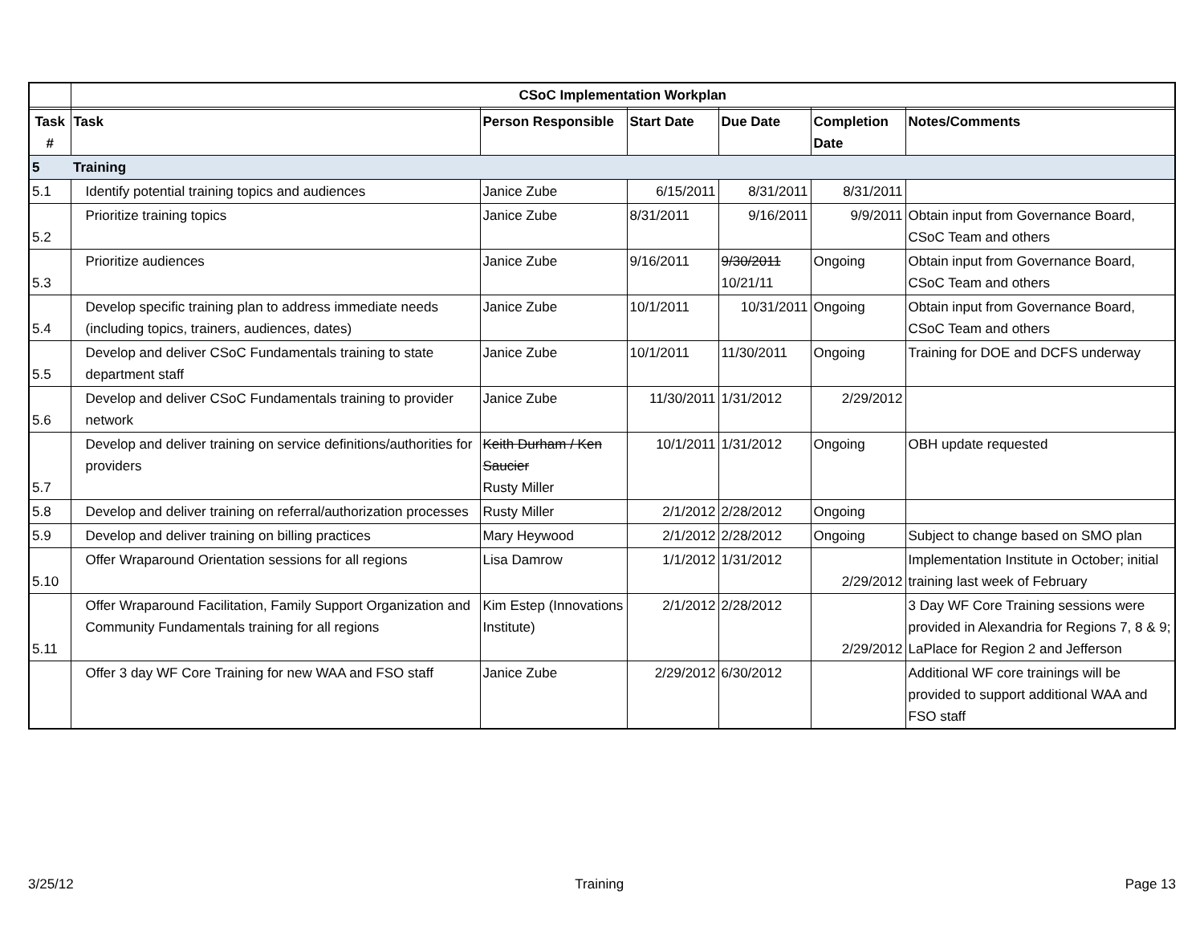| | CSoC Implementation Workplan | | | | | |
| Task # | Task | Person Responsible | Start Date | Due Date | Completion Date | Notes/Comments |
| 5 | Training | | | | | |
| 5.1 | Identify potential training topics and audiences | Janice Zube | 6/15/2011 | 8/31/2011 | 8/31/2011 | |
| 5.2 | Prioritize training topics | Janice Zube | 8/31/2011 | 9/16/2011 | 9/9/2011 | Obtain input from Governance Board, CSoC Team and others |
| 5.3 | Prioritize audiences | Janice Zube | 9/16/2011 | 9/30/2011 10/21/11 | Ongoing | Obtain input from Governance Board, CSoC Team and others |
| 5.4 | Develop specific training plan to address immediate needs (including topics, trainers, audiences, dates) | Janice Zube | 10/1/2011 | 10/31/2011 | Ongoing | Obtain input from Governance Board, CSoC Team and others |
| 5.5 | Develop and deliver CSoC Fundamentals training to state department staff | Janice Zube | 10/1/2011 | 11/30/2011 | Ongoing | Training for DOE and DCFS underway |
| 5.6 | Develop and deliver CSoC Fundamentals training to provider network | Janice Zube | 11/30/2011 | 1/31/2012 | 2/29/2012 | |
| 5.7 | Develop and deliver training on service definitions/authorities for providers | Keith Durham / Ken Saucier Rusty Miller | 10/1/2011 | 1/31/2012 | Ongoing | OBH update requested |
| 5.8 | Develop and deliver training on referral/authorization processes | Rusty Miller | 2/1/2012 | 2/28/2012 | Ongoing | |
| 5.9 | Develop and deliver training on billing practices | Mary Heywood | 2/1/2012 | 2/28/2012 | Ongoing | Subject to change based on SMO plan |
| 5.10 | Offer Wraparound Orientation sessions for all regions | Lisa Damrow | 1/1/2012 | 1/31/2012 | 2/29/2012 | Implementation Institute in October; initial training last week of February |
| 5.11 | Offer Wraparound Facilitation, Family Support Organization and Community Fundamentals training for all regions | Kim Estep (Innovations Institute) | 2/1/2012 | 2/28/2012 | 2/29/2012 | 3 Day WF Core Training sessions were provided in Alexandria for Regions 7, 8 & 9; LaPlace for Region 2 and Jefferson |
| | Offer 3 day WF Core Training for new WAA and FSO staff | Janice Zube | 2/29/2012 | 6/30/2012 | | Additional WF core trainings will be provided to support additional WAA and FSO staff |
3/25/12 Training Page 13